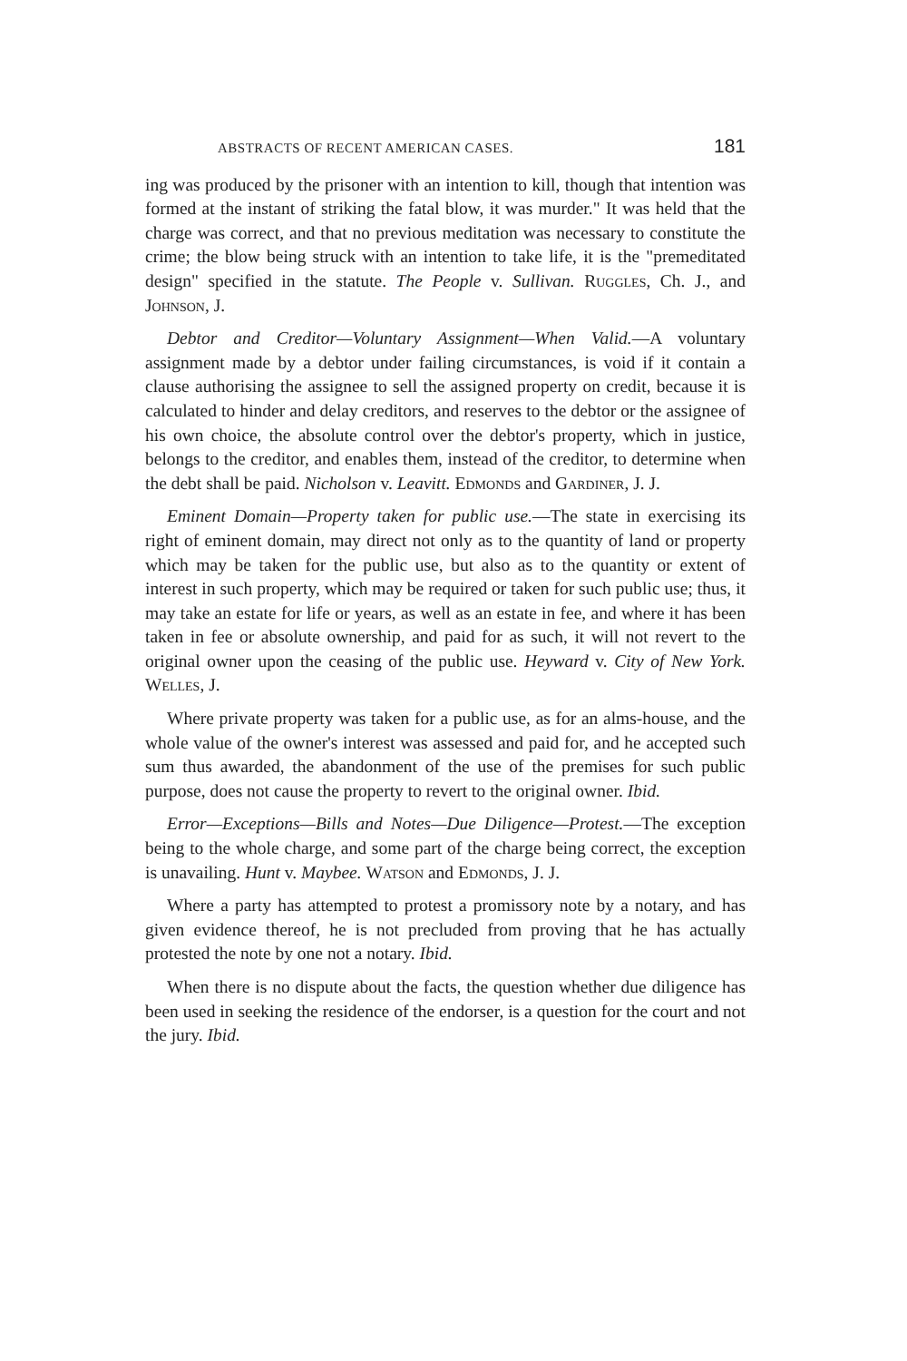ABSTRACTS OF RECENT AMERICAN CASES. 181
ing was produced by the prisoner with an intention to kill, though that intention was formed at the instant of striking the fatal blow, it was murder." It was held that the charge was correct, and that no previous meditation was necessary to constitute the crime; the blow being struck with an intention to take life, it is the "premeditated design" specified in the statute. The People v. Sullivan. Ruggles, Ch. J., and Johnson, J.
Debtor and Creditor—Voluntary Assignment—When Valid.—A voluntary assignment made by a debtor under failing circumstances, is void if it contain a clause authorising the assignee to sell the assigned property on credit, because it is calculated to hinder and delay creditors, and reserves to the debtor or the assignee of his own choice, the absolute control over the debtor's property, which in justice, belongs to the creditor, and enables them, instead of the creditor, to determine when the debt shall be paid. Nicholson v. Leavitt. Edmonds and Gardiner, J. J.
Eminent Domain—Property taken for public use.—The state in exercising its right of eminent domain, may direct not only as to the quantity of land or property which may be taken for the public use, but also as to the quantity or extent of interest in such property, which may be required or taken for such public use; thus, it may take an estate for life or years, as well as an estate in fee, and where it has been taken in fee or absolute ownership, and paid for as such, it will not revert to the original owner upon the ceasing of the public use. Heyward v. City of New York. Welles, J.
Where private property was taken for a public use, as for an alms-house, and the whole value of the owner's interest was assessed and paid for, and he accepted such sum thus awarded, the abandonment of the use of the premises for such public purpose, does not cause the property to revert to the original owner. Ibid.
Error—Exceptions—Bills and Notes—Due Diligence—Protest.—The exception being to the whole charge, and some part of the charge being correct, the exception is unavailing. Hunt v. Maybee. Watson and Edmonds, J. J.
Where a party has attempted to protest a promissory note by a notary, and has given evidence thereof, he is not precluded from proving that he has actually protested the note by one not a notary. Ibid.
When there is no dispute about the facts, the question whether due diligence has been used in seeking the residence of the endorser, is a question for the court and not the jury. Ibid.